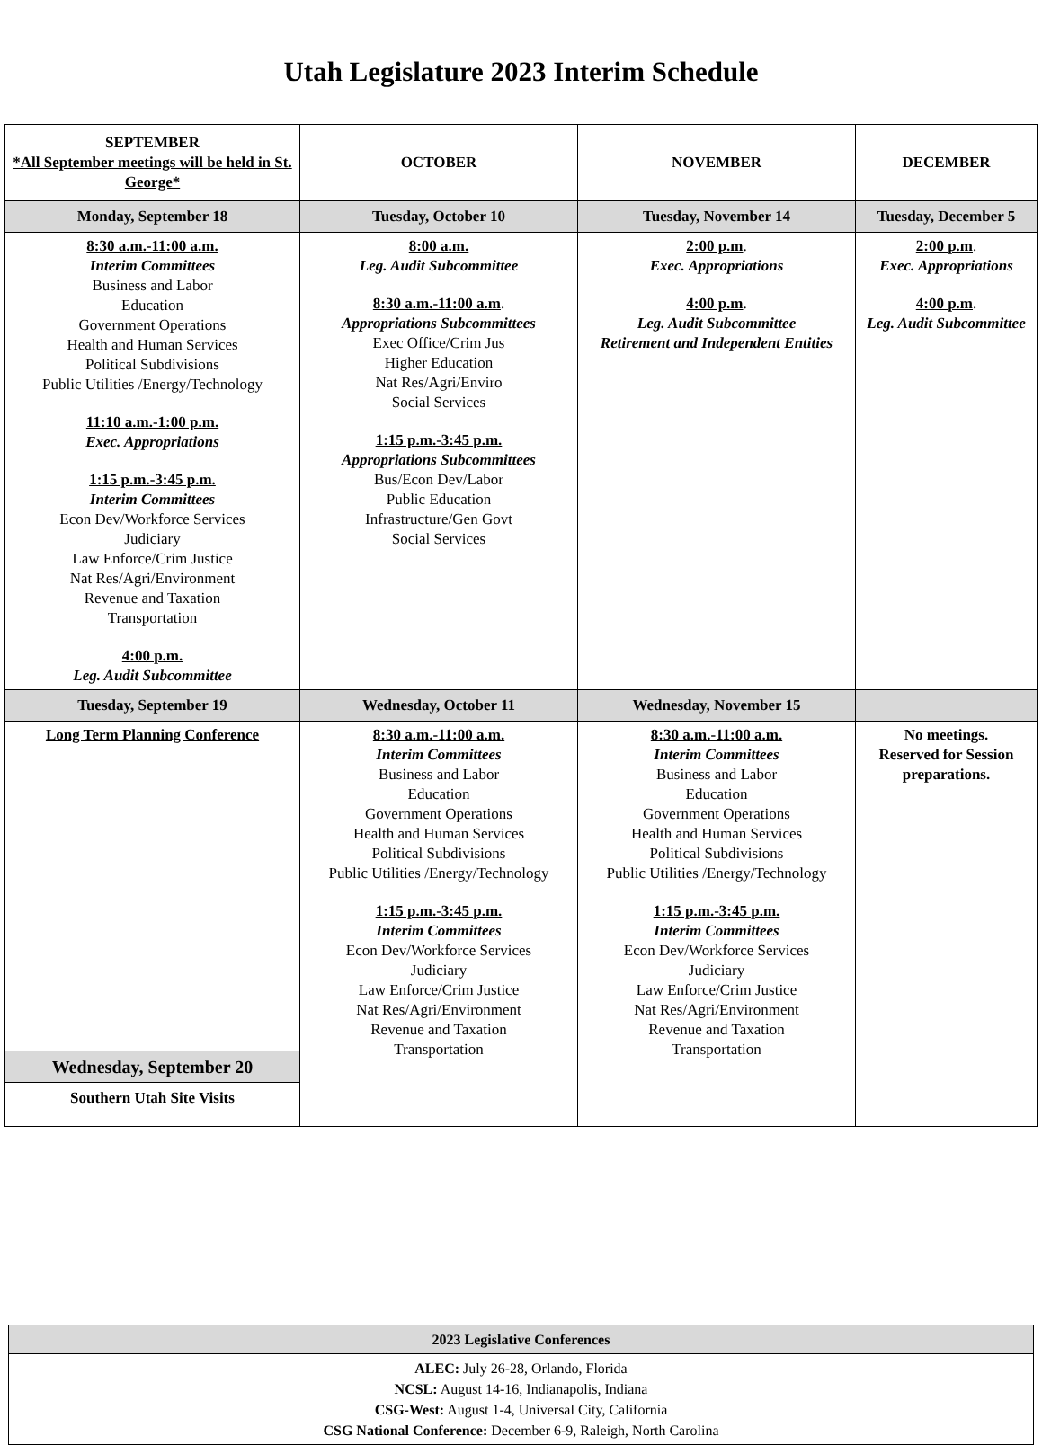Utah Legislature 2023 Interim Schedule
| SEPTEMBER *All September meetings will be held in St. George* | OCTOBER | NOVEMBER | DECEMBER |
| --- | --- | --- | --- |
| Monday, September 18 | Tuesday, October 10 | Tuesday, November 14 | Tuesday, December 5 |
| 8:30 a.m.-11:00 a.m. Interim Committees Business and Labor Education Government Operations Health and Human Services Political Subdivisions Public Utilities /Energy/Technology 11:10 a.m.-1:00 p.m. Exec. Appropriations 1:15 p.m.-3:45 p.m. Interim Committees Econ Dev/Workforce Services Judiciary Law Enforce/Crim Justice Nat Res/Agri/Environment Revenue and Taxation Transportation 4:00 p.m. Leg. Audit Subcommittee | 8:00 a.m. Leg. Audit Subcommittee 8:30 a.m.-11:00 a.m . Appropriations Subcommittees Exec Office/Crim Jus Higher Education Nat Res/Agri/Enviro Social Services 1:15 p.m.-3:45 p.m. Appropriations Subcommittees Bus/Econ Dev/Labor Public Education Infrastructure/Gen Govt Social Services | 2:00 p.m . Exec. Appropriations 4:00 p.m . Leg. Audit Subcommittee Retirement and Independent Entities | 2:00 p.m . Exec. Appropriations 4:00 p.m . Leg. Audit Subcommittee |
| Tuesday, September 19 | Wednesday, October 11 | Wednesday, November 15 | |
| Long Term Planning Conference Wednesday, September 20 Southern Utah Site Visits | 8:30 a.m.-11:00 a.m. Interim Committees Business and Labor Education Government Operations Health and Human Services Political Subdivisions Public Utilities /Energy/Technology 1:15 p.m.-3:45 p.m. Interim Committees Econ Dev/Workforce Services Judiciary Law Enforce/Crim Justice Nat Res/Agri/Environment Revenue and Taxation Transportation | 8:30 a.m.-11:00 a.m. Interim Committees Business and Labor Education Government Operations Health and Human Services Political Subdivisions Public Utilities /Energy/Technology 1:15 p.m.-3:45 p.m. Interim Committees Econ Dev/Workforce Services Judiciary Law Enforce/Crim Justice Nat Res/Agri/Environment Revenue and Taxation Transportation | No meetings. Reserved for Session preparations. |
| 2023 Legislative Conferences |
| --- |
| ALEC: July 26-28, Orlando, Florida NCSL: August 14-16, Indianapolis, Indiana CSG-West: August 1-4, Universal City, California CSG National Conference: December 6-9, Raleigh, North Carolina |